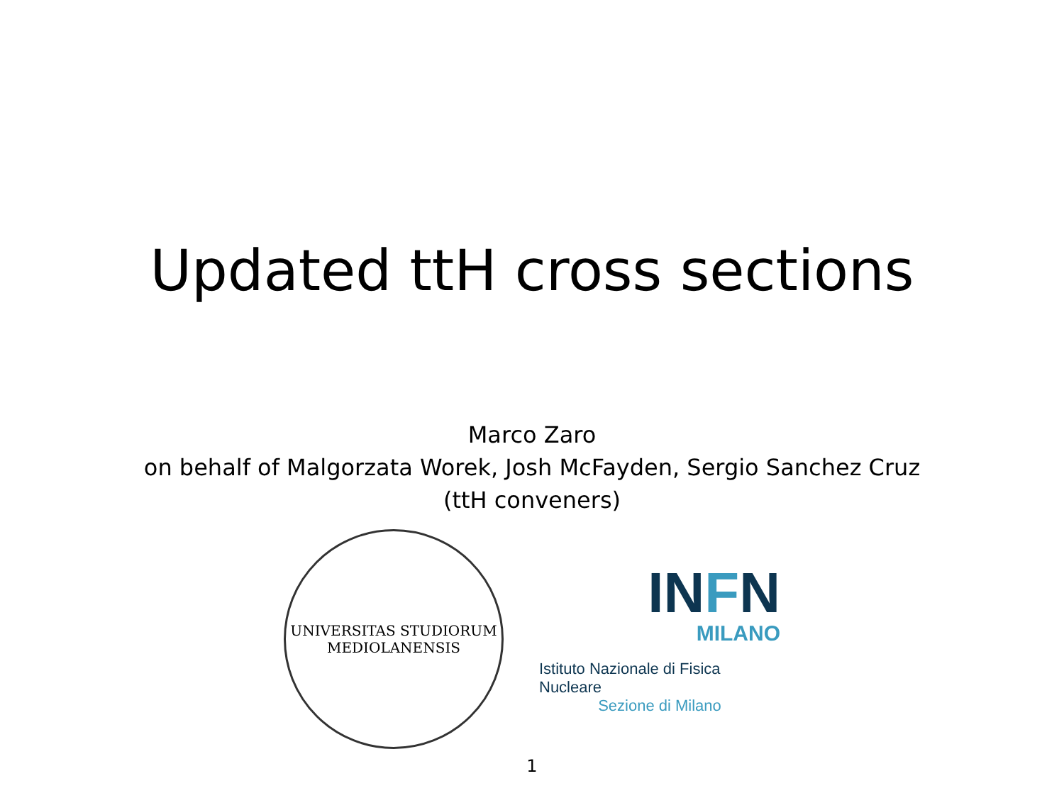Updated ttH cross sections
Marco Zaro
on behalf of Malgorzata Worek, Josh McFayden, Sergio Sanchez Cruz
(ttH conveners)
UNIVERSITAS STUDIORUM MEDIOLANENSIS
INFN
MILANO
Istituto Nazionale di Fisica Nucleare
Sezione di Milano
1